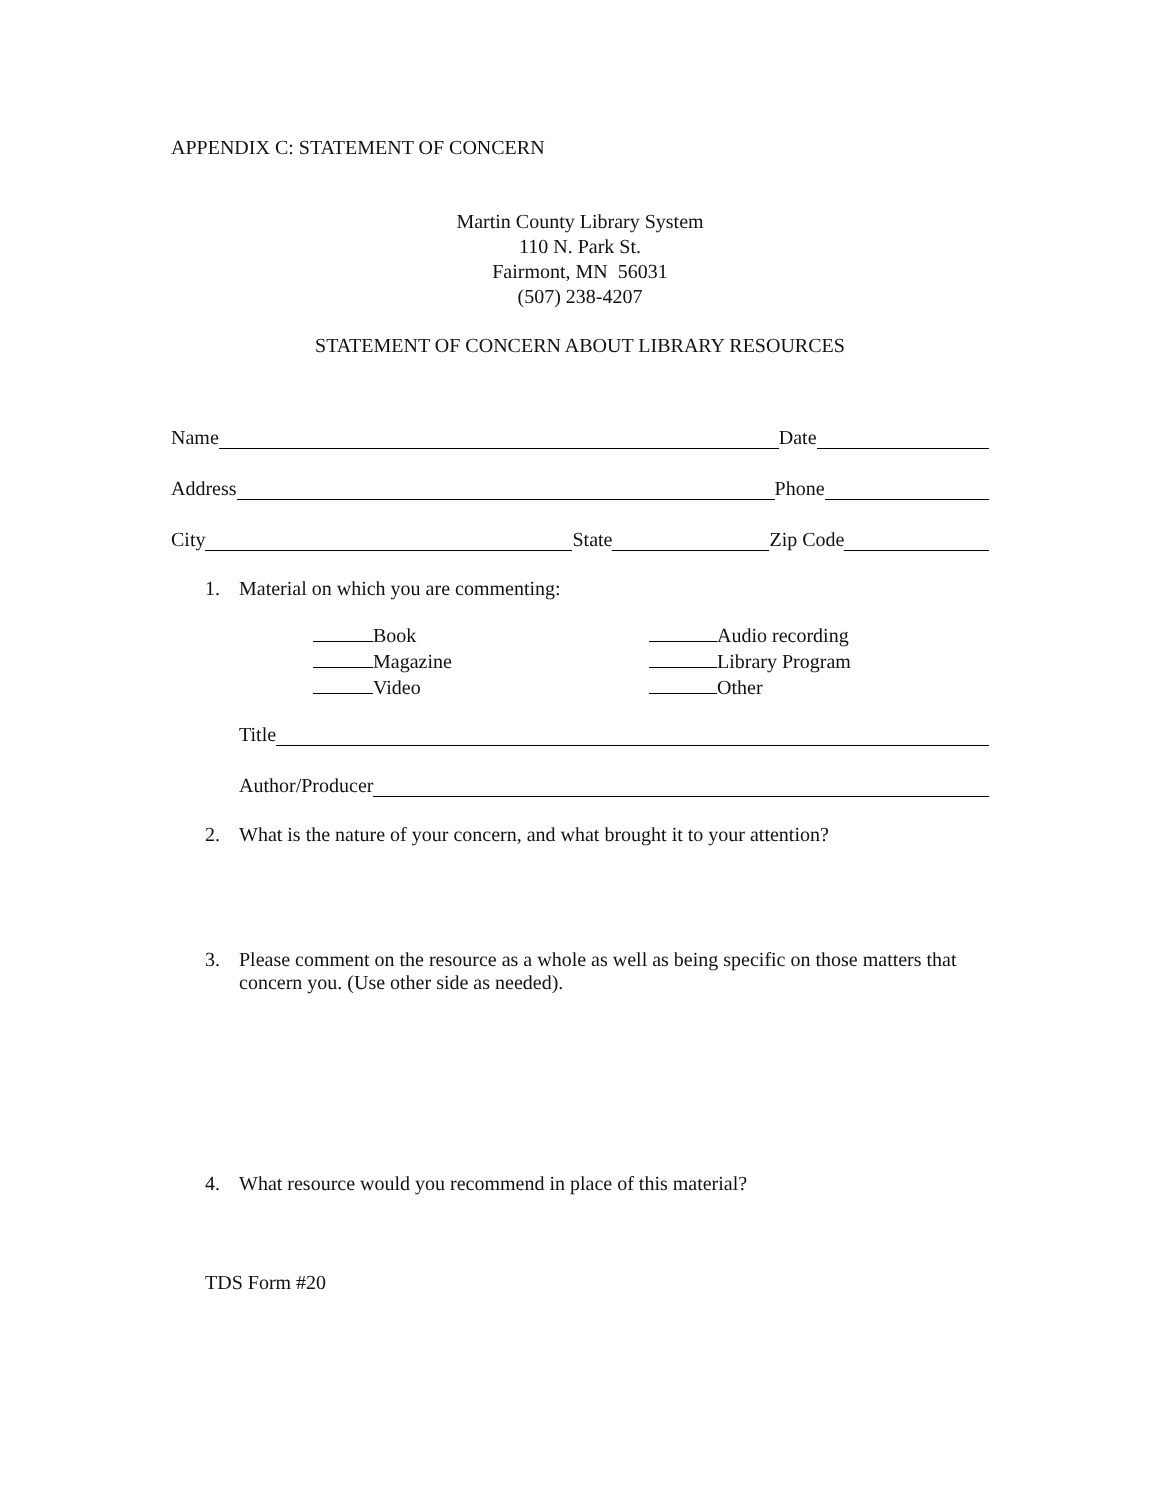APPENDIX C: STATEMENT OF CONCERN
Martin County Library System
110 N. Park St.
Fairmont, MN 56031
(507) 238-4207
STATEMENT OF CONCERN ABOUT LIBRARY RESOURCES
Name Date
Address Phone
City State Zip Code
1. Material on which you are commenting:
Book
Magazine
Video
Audio recording
Library Program
Other
Title
Author/Producer
2. What is the nature of your concern, and what brought it to your attention?
3. Please comment on the resource as a whole as well as being specific on those matters that concern you. (Use other side as needed).
4. What resource would you recommend in place of this material?
TDS Form #20